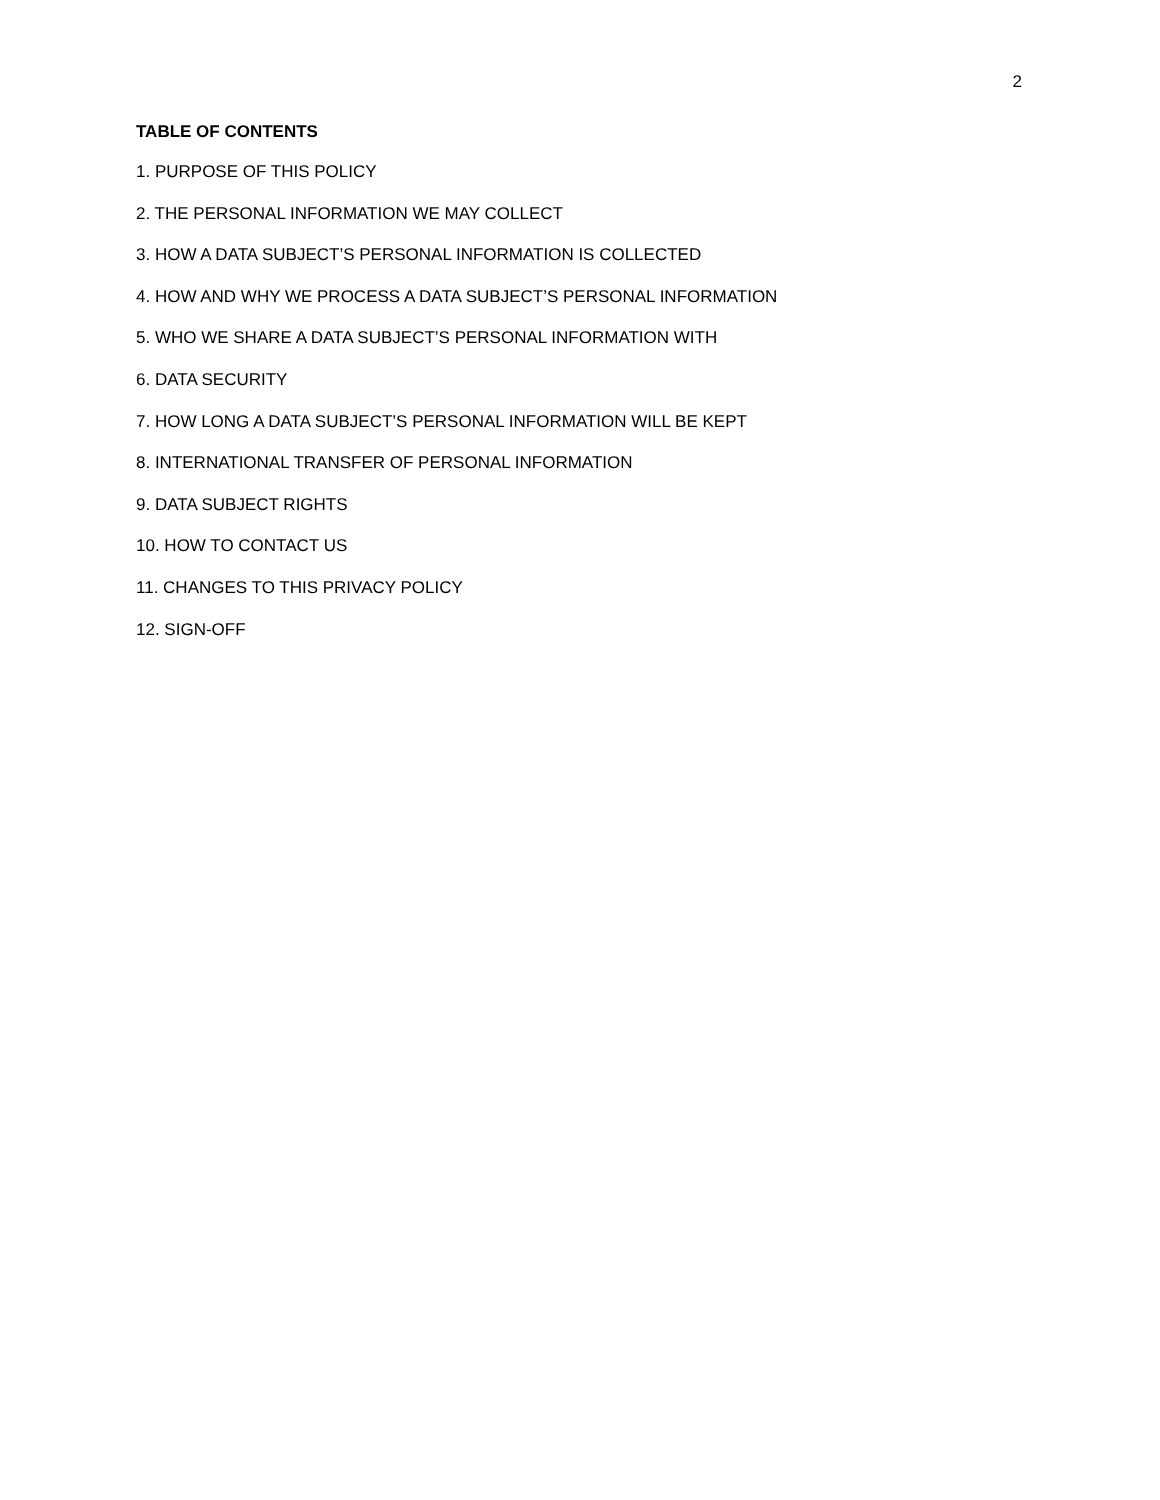2
TABLE OF CONTENTS
1. PURPOSE OF THIS POLICY
2. THE PERSONAL INFORMATION WE MAY COLLECT
3. HOW A DATA SUBJECT’S PERSONAL INFORMATION IS COLLECTED
4. HOW AND WHY WE PROCESS A DATA SUBJECT’S PERSONAL INFORMATION
5. WHO WE SHARE A DATA SUBJECT’S PERSONAL INFORMATION WITH
6. DATA SECURITY
7. HOW LONG A DATA SUBJECT’S PERSONAL INFORMATION WILL BE KEPT
8. INTERNATIONAL TRANSFER OF PERSONAL INFORMATION
9. DATA SUBJECT RIGHTS
10. HOW TO CONTACT US
11. CHANGES TO THIS PRIVACY POLICY
12. SIGN-OFF